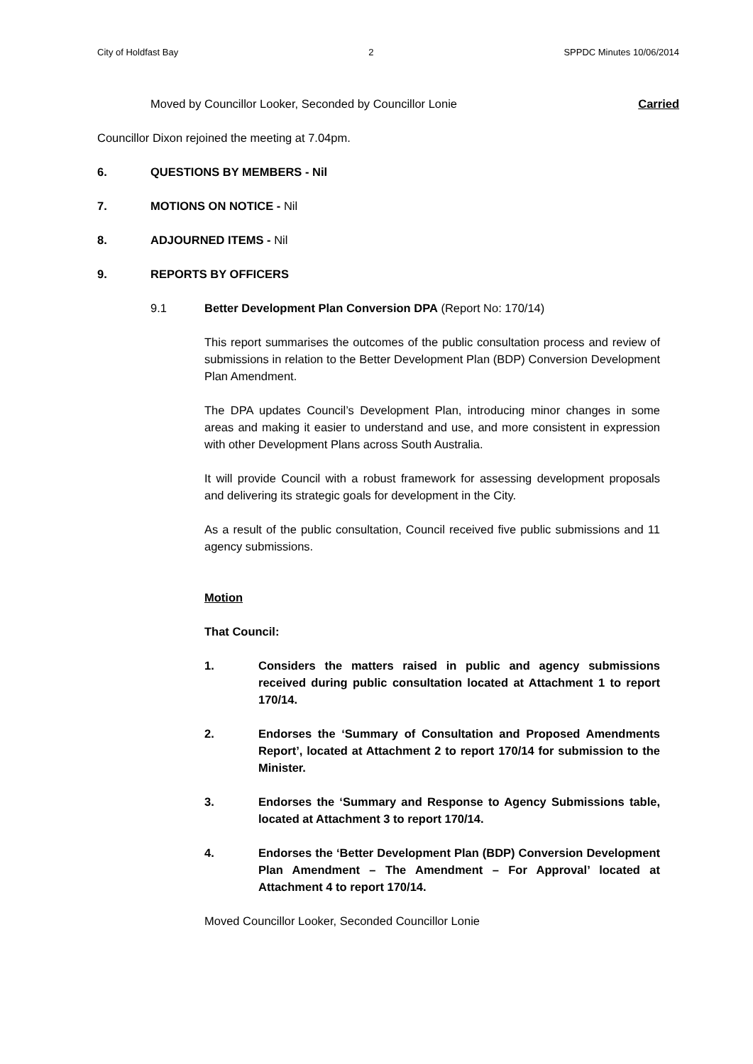City of Holdfast Bay 2 SPPDC Minutes 10/06/2014
Moved by Councillor Looker, Seconded by Councillor Lonie Carried
Councillor Dixon rejoined the meeting at 7.04pm.
6. QUESTIONS BY MEMBERS - Nil
7. MOTIONS ON NOTICE - Nil
8. ADJOURNED ITEMS - Nil
9. REPORTS BY OFFICERS
9.1 Better Development Plan Conversion DPA (Report No: 170/14)
This report summarises the outcomes of the public consultation process and review of submissions in relation to the Better Development Plan (BDP) Conversion Development Plan Amendment.
The DPA updates Council’s Development Plan, introducing minor changes in some areas and making it easier to understand and use, and more consistent in expression with other Development Plans across South Australia.
It will provide Council with a robust framework for assessing development proposals and delivering its strategic goals for development in the City.
As a result of the public consultation, Council received five public submissions and 11 agency submissions.
Motion
That Council:
1. Considers the matters raised in public and agency submissions received during public consultation located at Attachment 1 to report 170/14.
2. Endorses the ‘Summary of Consultation and Proposed Amendments Report’, located at Attachment 2 to report 170/14 for submission to the Minister.
3. Endorses the ‘Summary and Response to Agency Submissions table, located at Attachment 3 to report 170/14.
4. Endorses the ‘Better Development Plan (BDP) Conversion Development Plan Amendment – The Amendment – For Approval’ located at Attachment 4 to report 170/14.
Moved Councillor Looker, Seconded Councillor Lonie